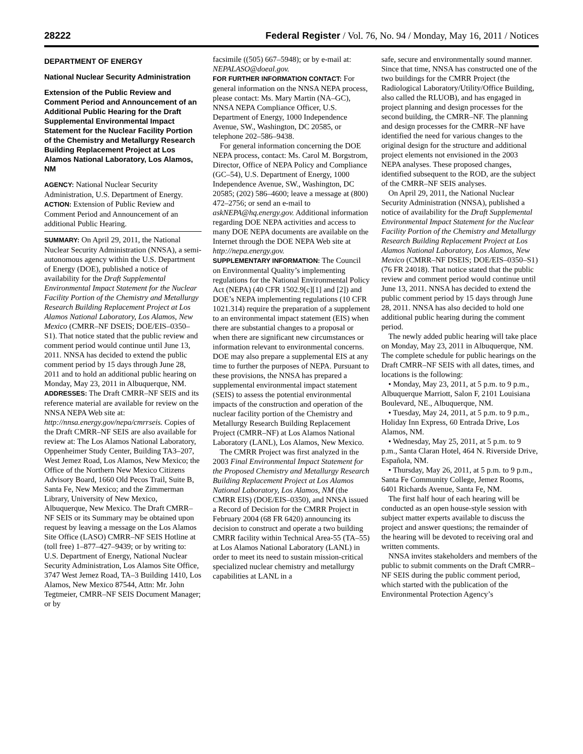28222 Federal Register / Vol. 76, No. 94 / Monday, May 16, 2011 / Notices
DEPARTMENT OF ENERGY
National Nuclear Security Administration
Extension of the Public Review and Comment Period and Announcement of an Additional Public Hearing for the Draft Supplemental Environmental Impact Statement for the Nuclear Facility Portion of the Chemistry and Metallurgy Research Building Replacement Project at Los Alamos National Laboratory, Los Alamos, NM
AGENCY: National Nuclear Security Administration, U.S. Department of Energy.
ACTION: Extension of Public Review and Comment Period and Announcement of an additional Public Hearing.
SUMMARY: On April 29, 2011, the National Nuclear Security Administration (NNSA), a semi-autonomous agency within the U.S. Department of Energy (DOE), published a notice of availability for the Draft Supplemental Environmental Impact Statement for the Nuclear Facility Portion of the Chemistry and Metallurgy Research Building Replacement Project at Los Alamos National Laboratory, Los Alamos, New Mexico (CMRR–NF DSEIS; DOE/EIS–0350–S1). That notice stated that the public review and comment period would continue until June 13, 2011. NNSA has decided to extend the public comment period by 15 days through June 28, 2011 and to hold an additional public hearing on Monday, May 23, 2011 in Albuquerque, NM.
ADDRESSES: The Draft CMRR–NF SEIS and its reference material are available for review on the NNSA NEPA Web site at: http://nnsa.energy.gov/nepa/cmrrseis. Copies of the Draft CMRR–NF SEIS are also available for review at: The Los Alamos National Laboratory, Oppenheimer Study Center, Building TA3–207, West Jemez Road, Los Alamos, New Mexico; the Office of the Northern New Mexico Citizens Advisory Board, 1660 Old Pecos Trail, Suite B, Santa Fe, New Mexico; and the Zimmerman Library, University of New Mexico, Albuquerque, New Mexico. The Draft CMRR–NF SEIS or its Summary may be obtained upon request by leaving a message on the Los Alamos Site Office (LASO) CMRR–NF SEIS Hotline at (toll free) 1–877–427–9439; or by writing to: U.S. Department of Energy, National Nuclear Security Administration, Los Alamos Site Office, 3747 West Jemez Road, TA–3 Building 1410, Los Alamos, New Mexico 87544, Attn: Mr. John Tegtmeier, CMRR–NF SEIS Document Manager; or by
facsimile ((505) 667–5948); or by e-mail at: NEPALASO@doeal.gov.
FOR FURTHER INFORMATION CONTACT: For general information on the NNSA NEPA process, please contact: Ms. Mary Martin (NA–GC), NNSA NEPA Compliance Officer, U.S. Department of Energy, 1000 Independence Avenue, SW., Washington, DC 20585, or telephone 202–586–9438.
For general information concerning the DOE NEPA process, contact: Ms. Carol M. Borgstrom, Director, Office of NEPA Policy and Compliance (GC–54), U.S. Department of Energy, 1000 Independence Avenue, SW., Washington, DC 20585; (202) 586–4600; leave a message at (800) 472–2756; or send an e-mail to askNEPA@hq.energy.gov. Additional information regarding DOE NEPA activities and access to many DOE NEPA documents are available on the Internet through the DOE NEPA Web site at http://nepa.energy.gov.
SUPPLEMENTARY INFORMATION: The Council on Environmental Quality’s implementing regulations for the National Environmental Policy Act (NEPA) (40 CFR 1502.9[c][1] and [2]) and DOE’s NEPA implementing regulations (10 CFR 1021.314) require the preparation of a supplement to an environmental impact statement (EIS) when there are substantial changes to a proposal or when there are significant new circumstances or information relevant to environmental concerns. DOE may also prepare a supplemental EIS at any time to further the purposes of NEPA. Pursuant to these provisions, the NNSA has prepared a supplemental environmental impact statement (SEIS) to assess the potential environmental impacts of the construction and operation of the nuclear facility portion of the Chemistry and Metallurgy Research Building Replacement Project (CMRR–NF) at Los Alamos National Laboratory (LANL), Los Alamos, New Mexico.
The CMRR Project was first analyzed in the 2003 Final Environmental Impact Statement for the Proposed Chemistry and Metallurgy Research Building Replacement Project at Los Alamos National Laboratory, Los Alamos, NM (the CMRR EIS) (DOE/EIS–0350), and NNSA issued a Record of Decision for the CMRR Project in February 2004 (68 FR 6420) announcing its decision to construct and operate a two building CMRR facility within Technical Area-55 (TA–55) at Los Alamos National Laboratory (LANL) in order to meet its need to sustain mission-critical specialized nuclear chemistry and metallurgy capabilities at LANL in a
safe, secure and environmentally sound manner. Since that time, NNSA has constructed one of the two buildings for the CMRR Project (the Radiological Laboratory/Utility/Office Building, also called the RLUOB), and has engaged in project planning and design processes for the second building, the CMRR–NF. The planning and design processes for the CMRR–NF have identified the need for various changes to the original design for the structure and additional project elements not envisioned in the 2003 NEPA analyses. These proposed changes, identified subsequent to the ROD, are the subject of the CMRR–NF SEIS analyses.
On April 29, 2011, the National Nuclear Security Administration (NNSA), published a notice of availability for the Draft Supplemental Environmental Impact Statement for the Nuclear Facility Portion of the Chemistry and Metallurgy Research Building Replacement Project at Los Alamos National Laboratory, Los Alamos, New Mexico (CMRR–NF DSEIS; DOE/EIS–0350–S1) (76 FR 24018). That notice stated that the public review and comment period would continue until June 13, 2011. NNSA has decided to extend the public comment period by 15 days through June 28, 2011. NNSA has also decided to hold one additional public hearing during the comment period.
The newly added public hearing will take place on Monday, May 23, 2011 in Albuquerque, NM. The complete schedule for public hearings on the Draft CMRR–NF SEIS with all dates, times, and locations is the following:
• Monday, May 23, 2011, at 5 p.m. to 9 p.m., Albuquerque Marriott, Salon F, 2101 Louisiana Boulevard, NE., Albuquerque, NM.
• Tuesday, May 24, 2011, at 5 p.m. to 9 p.m., Holiday Inn Express, 60 Entrada Drive, Los Alamos, NM.
• Wednesday, May 25, 2011, at 5 p.m. to 9 p.m., Santa Claran Hotel, 464 N. Riverside Drive, Española, NM.
• Thursday, May 26, 2011, at 5 p.m. to 9 p.m., Santa Fe Community College, Jemez Rooms, 6401 Richards Avenue, Santa Fe, NM.
The first half hour of each hearing will be conducted as an open house-style session with subject matter experts available to discuss the project and answer questions; the remainder of the hearing will be devoted to receiving oral and written comments.
NNSA invites stakeholders and members of the public to submit comments on the Draft CMRR–NF SEIS during the public comment period, which started with the publication of the Environmental Protection Agency’s